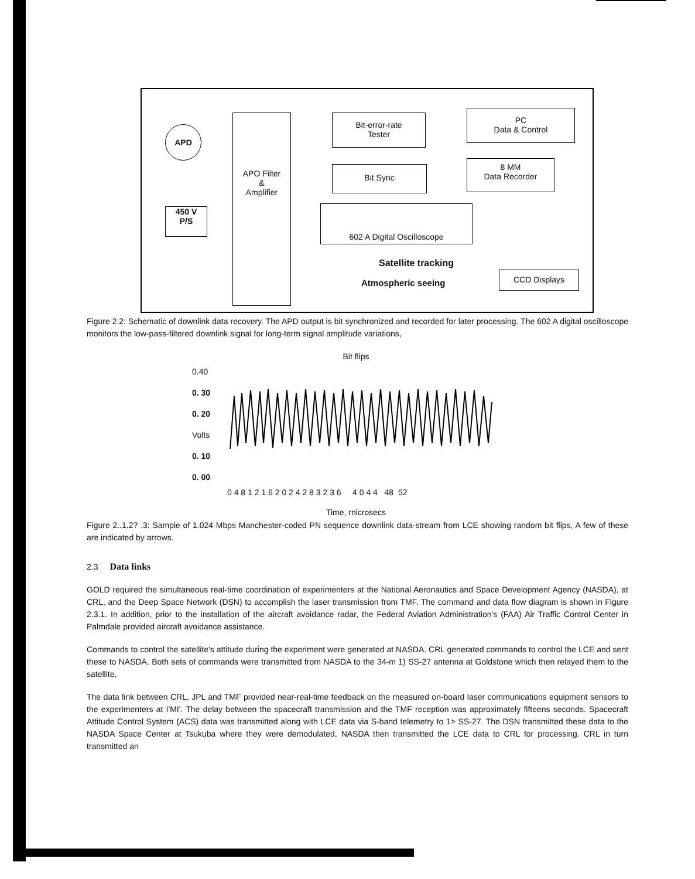APD
450 V
P/S
APO Filter
&
Amplifier
Bit-error-rate
Tester
PC
Data & Control
Bit Sync
8 MM
Data Recorder
602 A Digital Oscilloscope
Satellite tracking
Atmospheric seeing
CCD Displays
Figure 2.2: Schematic of downlink data recovery. The APD output is bit synchronized and recorded for later processing. The 602 A digital oscilloscope monitors the low-pass-filtered downlink signal for long-term signal amplitude variations,
Bit flips
0.40
0. 30
0. 20 Volts
0. 10
0. 00
0 4 8 1 2 1 6 2 0 2 4 2 8 3 2 3 6 4 0 4 4 48 52
Time, rnicrosecs
Figure 2..1.2? .3: Sample of 1.024 Mbps Manchester-coded PN sequence downlink data-stream from LCE showing random bit flips, A few of these are indicated by arrows.
2.3 Data links
GOLD required the simultaneous real-time coordination of experimenters at the National Aeronautics and Space Development Agency (NASDA), at CRL, and the Deep Space Network (DSN) to accomplish the laser transmission from TMF. The command and data flow diagram is shown in Figure 2.3.1. In addition, prior to the installation of the aircraft avoidance radar, the Federal Aviation Administration's (FAA) Air Traffic Control Center in Palmdale provided aircraft avoidance assistance.
Commands to control the satellite's attitude during the experiment were generated at NASDA. CRL generated commands to control the LCE and sent these to NASDA. Both sets of commands were transmitted from NASDA to the 34-m 1) SS-27 antenna at Goldstone which then relayed them to the satellite.
The data link between CRL, JPL and TMF provided near-real-time feedback on the measured on-board laser communications equipment sensors to the experimenters at I'MI'. The delay between the spacecraft transmission and the TMF reception was approximately fifteens seconds. Spacecraft Attitude Control System (ACS) data was transmitted along with LCE data via S-band telemetry to 1> SS-27. The DSN transmitted these data to the NASDA Space Center at Tsukuba where they were demodulated, NASDA then transmitted the LCE data to CRL for processing. CRL in turn transmitted an